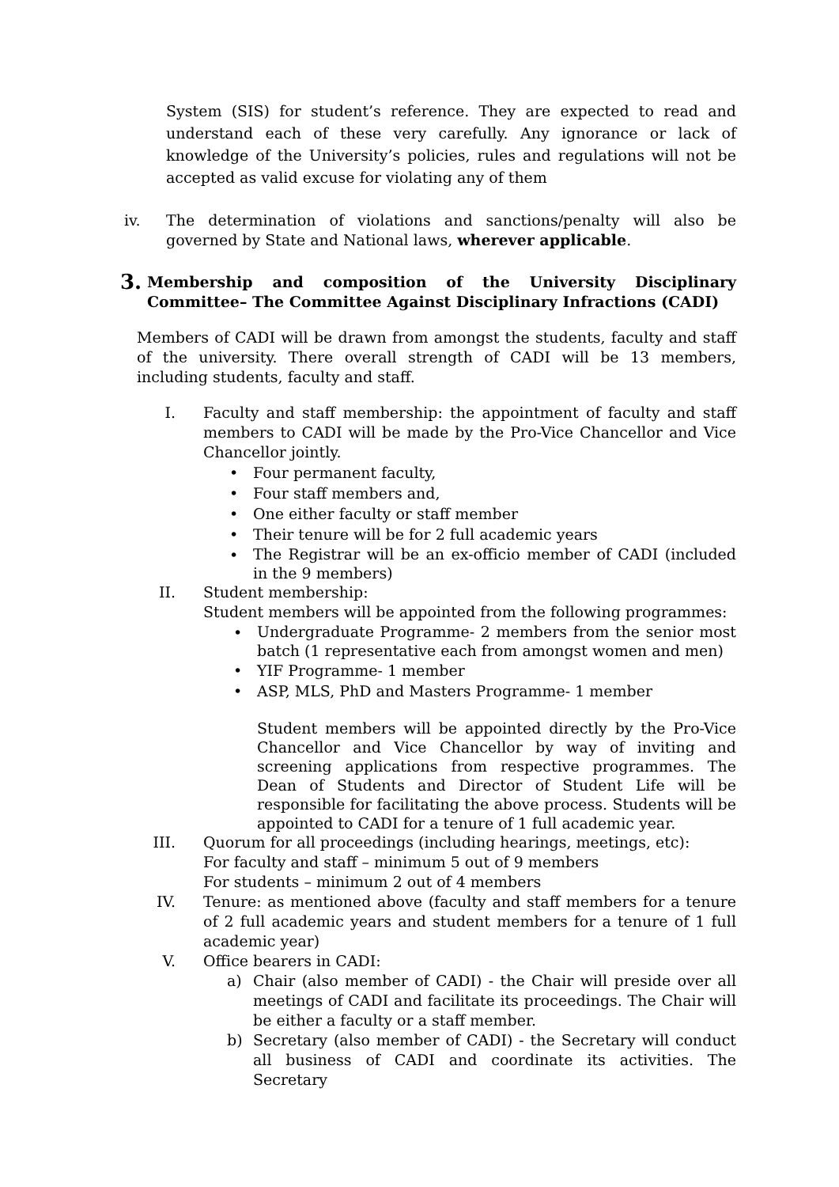System (SIS) for student’s reference. They are expected to read and understand each of these very carefully. Any ignorance or lack of knowledge of the University’s policies, rules and regulations will not be accepted as valid excuse for violating any of them
iv. The determination of violations and sanctions/penalty will also be governed by State and National laws, wherever applicable.
3.
Membership and composition of the University Disciplinary Committee– The Committee Against Disciplinary Infractions (CADI)
Members of CADI will be drawn from amongst the students, faculty and staff of the university. There overall strength of CADI will be 13 members, including students, faculty and staff.
I. Faculty and staff membership: the appointment of faculty and staff members to CADI will be made by the Pro-Vice Chancellor and Vice Chancellor jointly.
• Four permanent faculty,
• Four staff members and,
• One either faculty or staff member
• Their tenure will be for 2 full academic years
•
The Registrar will be an ex-officio member of CADI (included in the 9 members)
II. Student membership:
Student members will be appointed from the following programmes:
•
Undergraduate Programme- 2 members from the senior most batch (1 representative each from amongst women and men)
• YIF Programme- 1 member
• ASP, MLS, PhD and Masters Programme- 1 member
Student members will be appointed directly by the Pro-Vice Chancellor and Vice Chancellor by way of inviting and screening applications from respective programmes. The Dean of Students and Director of Student Life will be responsible for facilitating the above process. Students will be appointed to CADI for a tenure of 1 full academic year.
III.
Quorum for all proceedings (including hearings, meetings, etc):
For faculty and staff – minimum 5 out of 9 members
For students – minimum 2 out of 4 members
IV. Tenure: as mentioned above (faculty and staff members for a tenure of 2 full academic years and student members for a tenure of 1 full academic year)
V. Office bearers in CADI:
a) Chair (also member of CADI) - the Chair will preside over all meetings of CADI and facilitate its proceedings. The Chair will be either a faculty or a staff member.
b) Secretary (also member of CADI) - the Secretary will conduct all business of CADI and coordinate its activities. The Secretary